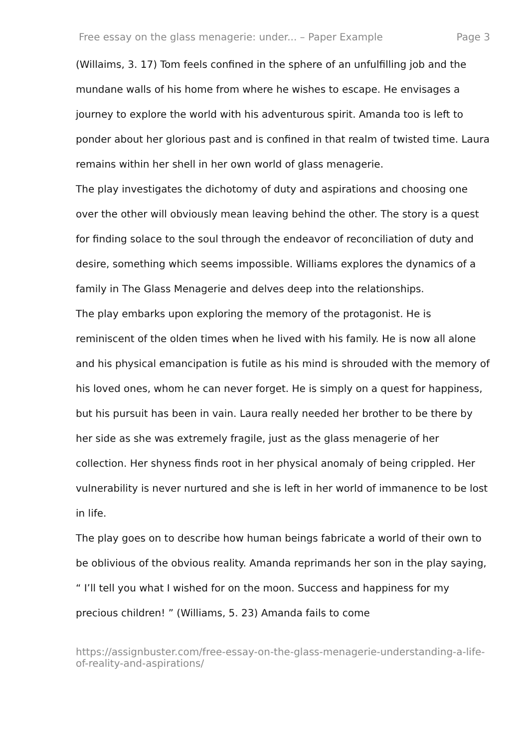Free essay on the glass menagerie: under... – Paper Example Page 3
(Willaims, 3. 17) Tom feels confined in the sphere of an unfulfilling job and the mundane walls of his home from where he wishes to escape. He envisages a journey to explore the world with his adventurous spirit. Amanda too is left to ponder about her glorious past and is confined in that realm of twisted time. Laura remains within her shell in her own world of glass menagerie.
The play investigates the dichotomy of duty and aspirations and choosing one over the other will obviously mean leaving behind the other. The story is a quest for finding solace to the soul through the endeavor of reconciliation of duty and desire, something which seems impossible. Williams explores the dynamics of a family in The Glass Menagerie and delves deep into the relationships.
The play embarks upon exploring the memory of the protagonist. He is reminiscent of the olden times when he lived with his family. He is now all alone and his physical emancipation is futile as his mind is shrouded with the memory of his loved ones, whom he can never forget. He is simply on a quest for happiness, but his pursuit has been in vain. Laura really needed her brother to be there by her side as she was extremely fragile, just as the glass menagerie of her collection. Her shyness finds root in her physical anomaly of being crippled. Her vulnerability is never nurtured and she is left in her world of immanence to be lost in life.
The play goes on to describe how human beings fabricate a world of their own to be oblivious of the obvious reality. Amanda reprimands her son in the play saying, “ I’ll tell you what I wished for on the moon. Success and happiness for my precious children! ” (Williams, 5. 23) Amanda fails to come
https://assignbuster.com/free-essay-on-the-glass-menagerie-understanding-a-life-of-reality-and-aspirations/